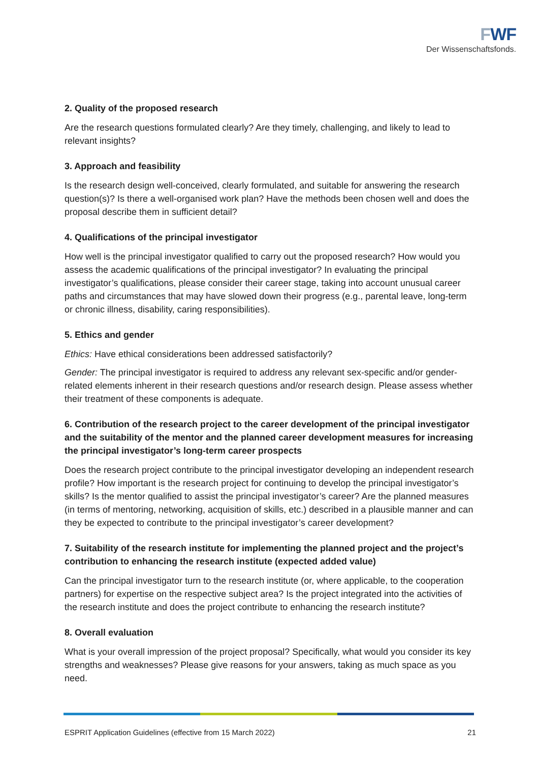FWF
Der Wissenschaftsfonds.
2. Quality of the proposed research
Are the research questions formulated clearly? Are they timely, challenging, and likely to lead to relevant insights?
3. Approach and feasibility
Is the research design well-conceived, clearly formulated, and suitable for answering the research question(s)? Is there a well-organised work plan? Have the methods been chosen well and does the proposal describe them in sufficient detail?
4. Qualifications of the principal investigator
How well is the principal investigator qualified to carry out the proposed research? How would you assess the academic qualifications of the principal investigator? In evaluating the principal investigator’s qualifications, please consider their career stage, taking into account unusual career paths and circumstances that may have slowed down their progress (e.g., parental leave, long-term or chronic illness, disability, caring responsibilities).
5. Ethics and gender
Ethics: Have ethical considerations been addressed satisfactorily?
Gender: The principal investigator is required to address any relevant sex-specific and/or gender-related elements inherent in their research questions and/or research design. Please assess whether their treatment of these components is adequate.
6. Contribution of the research project to the career development of the principal investigator and the suitability of the mentor and the planned career development measures for increasing the principal investigator’s long-term career prospects
Does the research project contribute to the principal investigator developing an independent research profile? How important is the research project for continuing to develop the principal investigator’s skills? Is the mentor qualified to assist the principal investigator’s career? Are the planned measures (in terms of mentoring, networking, acquisition of skills, etc.) described in a plausible manner and can they be expected to contribute to the principal investigator’s career development?
7. Suitability of the research institute for implementing the planned project and the project’s contribution to enhancing the research institute (expected added value)
Can the principal investigator turn to the research institute (or, where applicable, to the cooperation partners) for expertise on the respective subject area? Is the project integrated into the activities of the research institute and does the project contribute to enhancing the research institute?
8. Overall evaluation
What is your overall impression of the project proposal? Specifically, what would you consider its key strengths and weaknesses? Please give reasons for your answers, taking as much space as you need.
ESPRIT Application Guidelines (effective from 15 March 2022) 21